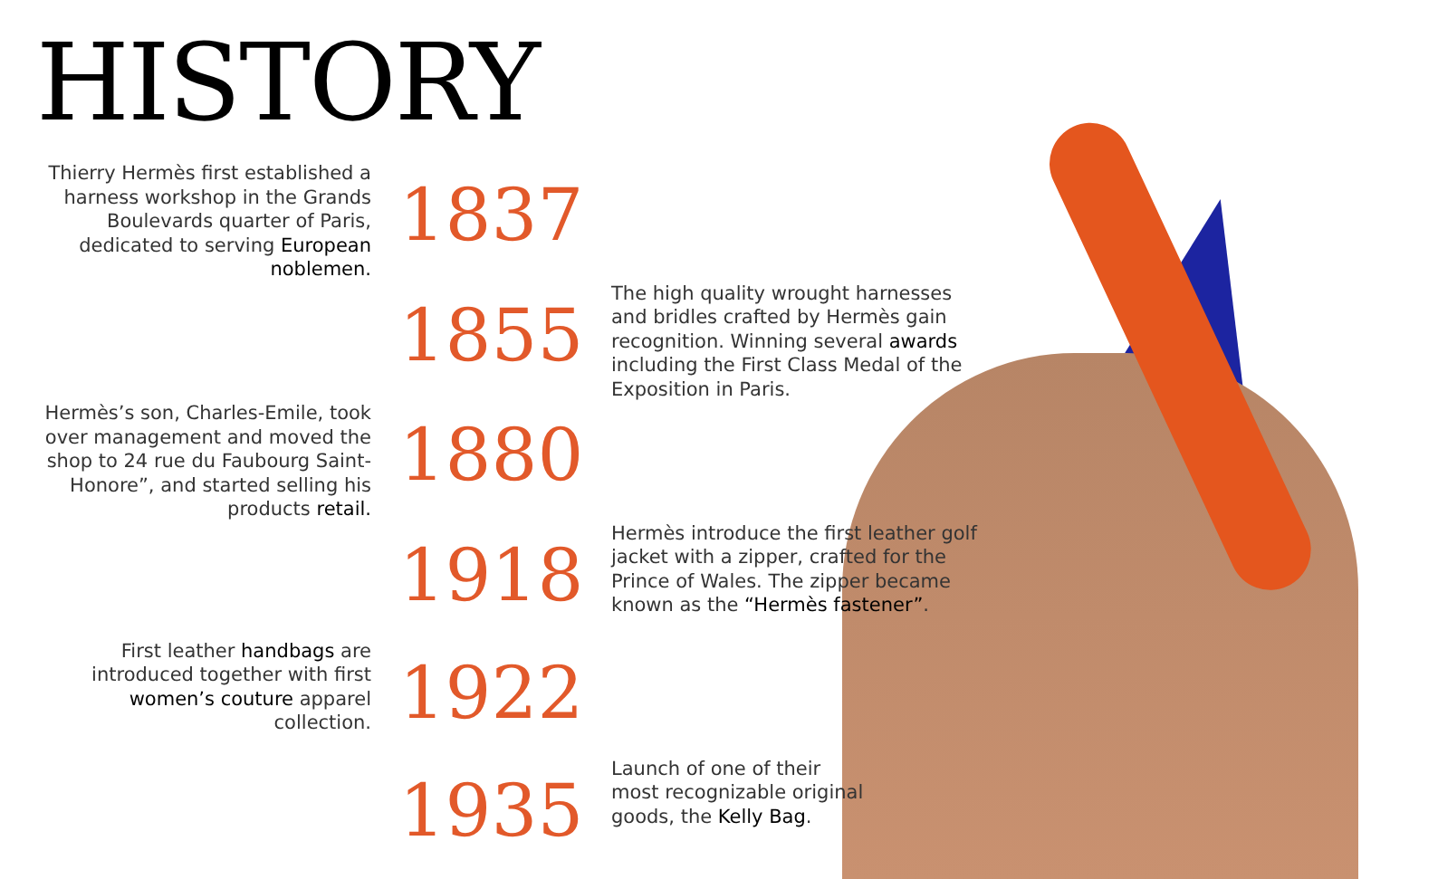HISTORY
Thierry Hermès first established a harness workshop in the Grands Boulevards quarter of Paris, dedicated to serving European noblemen.
1837
1855
The high quality wrought harnesses and bridles crafted by Hermès gain recognition. Winning several awards including the First Class Medal of the Exposition in Paris.
Hermès’s son, Charles-Emile, took over management and moved the shop to 24 rue du Faubourg Saint-Honore”, and started selling his products retail.
1880
1918
Hermès introduce the first leather golf jacket with a zipper, crafted for the Prince of Wales. The zipper became known as the “Hermès fastener”.
First leather handbags are introduced together with first women’s couture apparel collection.
1922
1935
Launch of one of their
most recognizable original
goods, the Kelly Bag.